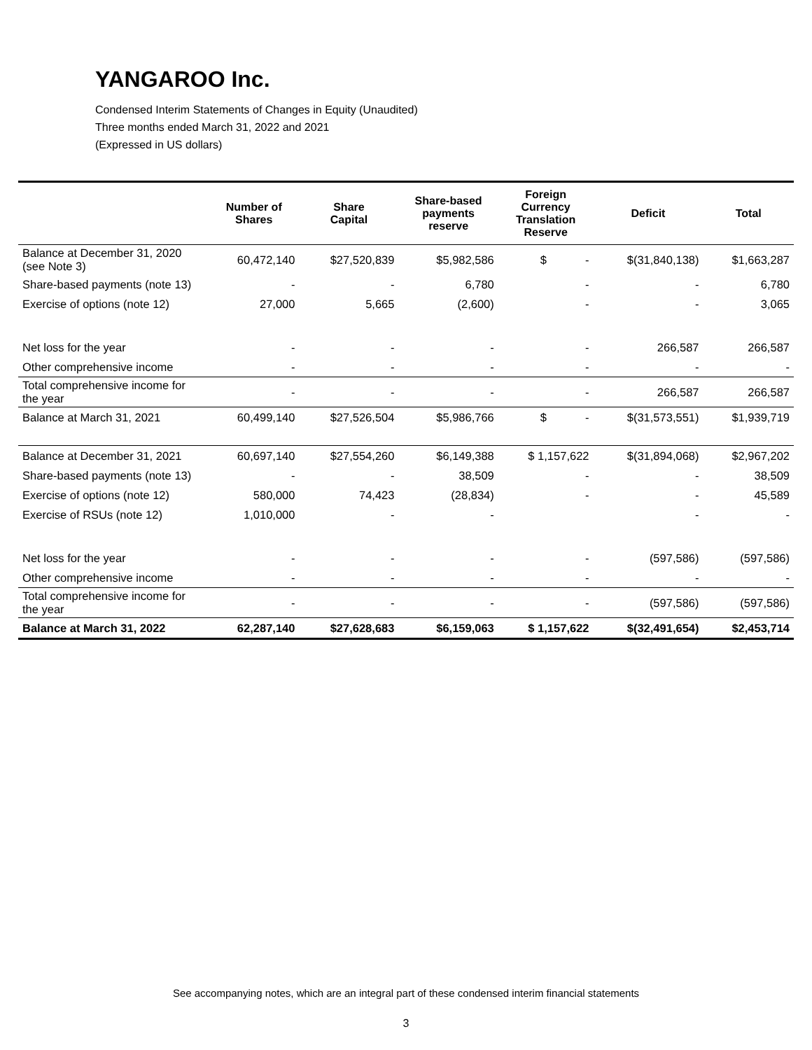YANGAROO Inc.
Condensed Interim Statements of Changes in Equity (Unaudited)
Three months ended March 31, 2022 and 2021
(Expressed in US dollars)
| | Number of Shares | Share Capital | Share-based payments reserve | Foreign Currency Translation Reserve | Deficit | Total |
| --- | --- | --- | --- | --- | --- | --- |
| Balance at December 31, 2020 (see Note 3) | 60,472,140 | $27,520,839 | $5,982,586 | $ - | $(31,840,138) | $1,663,287 |
| Share-based payments (note 13) | - | - | 6,780 | - | - | 6,780 |
| Exercise of options (note 12) | 27,000 | 5,665 | (2,600) | - | - | 3,065 |
| Net loss for the year | - | - | - | - | 266,587 | 266,587 |
| Other comprehensive income | - | - | - | - | - | - |
| Total comprehensive income for the year | - | - | - | - | 266,587 | 266,587 |
| Balance at March 31, 2021 | 60,499,140 | $27,526,504 | $5,986,766 | $ - | $(31,573,551) | $1,939,719 |
| Balance at December 31, 2021 | 60,697,140 | $27,554,260 | $6,149,388 | $ 1,157,622 | $(31,894,068) | $2,967,202 |
| Share-based payments (note 13) | - | - | 38,509 | - | - | 38,509 |
| Exercise of options (note 12) | 580,000 | 74,423 | (28,834) | - | - | 45,589 |
| Exercise of RSUs (note 12) | 1,010,000 | - | - | | - | - |
| Net loss for the year | - | - | - | - | (597,586) | (597,586) |
| Other comprehensive income | - | - | - | - | - | - |
| Total comprehensive income for the year | - | - | - | - | (597,586) | (597,586) |
| Balance at March 31, 2022 | 62,287,140 | $27,628,683 | $6,159,063 | $ 1,157,622 | $(32,491,654) | $2,453,714 |
See accompanying notes, which are an integral part of these condensed interim financial statements
3